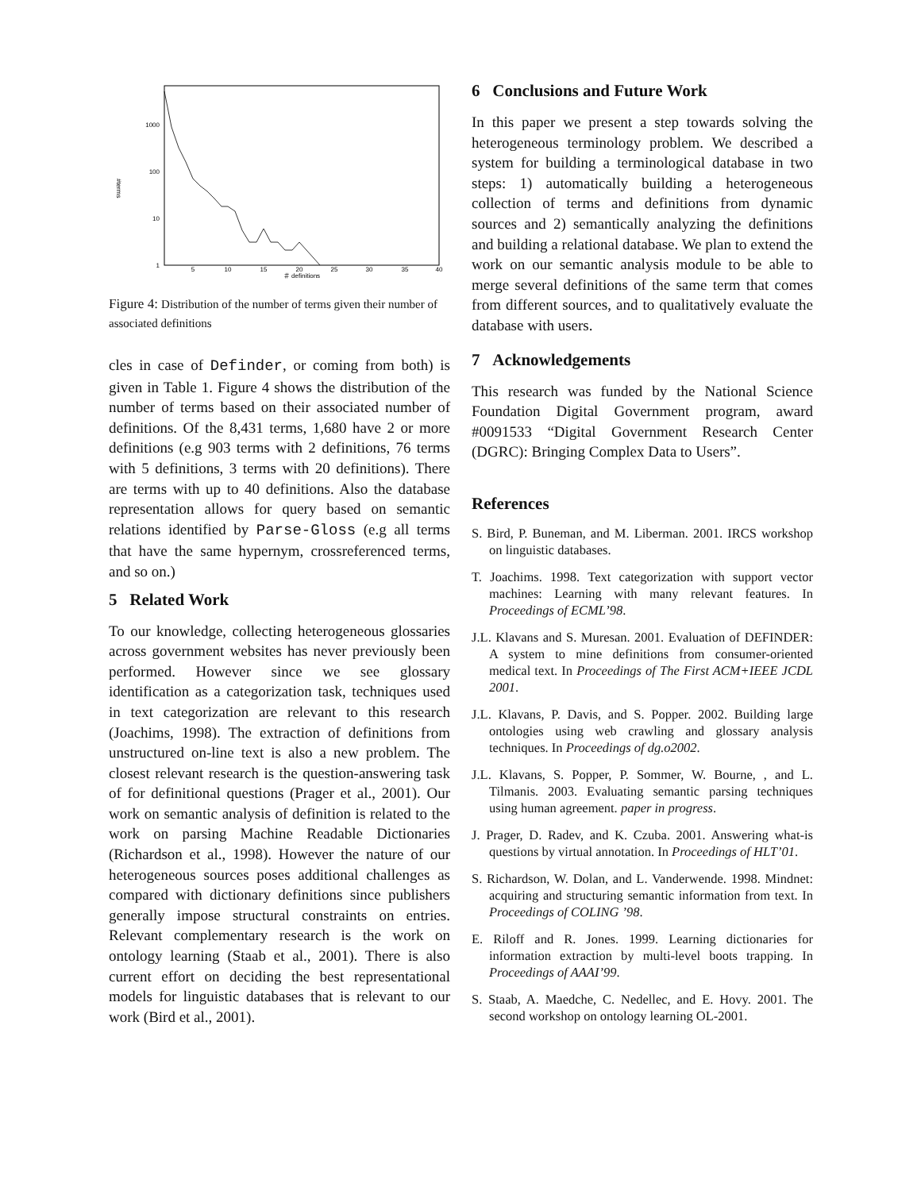1000
100
10
1
5
10
15
20
25
30
35
40
＃ definitions
#terms
Figure 4: Distribution of the number of terms given their number of associated definitions
cles in case of Definder, or coming from both) is given in Table 1. Figure 4 shows the distribution of the number of terms based on their associated number of definitions. Of the 8,431 terms, 1,680 have 2 or more definitions (e.g 903 terms with 2 definitions, 76 terms with 5 definitions, 3 terms with 20 definitions). There are terms with up to 40 definitions. Also the database representation allows for query based on semantic relations identified by Parse-Gloss (e.g all terms that have the same hypernym, crossreferenced terms, and so on.)
5 Related Work
To our knowledge, collecting heterogeneous glossaries across government websites has never previously been performed. However since we see glossary identification as a categorization task, techniques used in text categorization are relevant to this research (Joachims, 1998). The extraction of definitions from unstructured on-line text is also a new problem. The closest relevant research is the question-answering task of for definitional questions (Prager et al., 2001). Our work on semantic analysis of definition is related to the work on parsing Machine Readable Dictionaries (Richardson et al., 1998). However the nature of our heterogeneous sources poses additional challenges as compared with dictionary definitions since publishers generally impose structural constraints on entries. Relevant complementary research is the work on ontology learning (Staab et al., 2001). There is also current effort on deciding the best representational models for linguistic databases that is relevant to our work (Bird et al., 2001).
6 Conclusions and Future Work
In this paper we present a step towards solving the heterogeneous terminology problem. We described a system for building a terminological database in two steps: 1) automatically building a heterogeneous collection of terms and definitions from dynamic sources and 2) semantically analyzing the definitions and building a relational database. We plan to extend the work on our semantic analysis module to be able to merge several definitions of the same term that comes from different sources, and to qualitatively evaluate the database with users.
7 Acknowledgements
This research was funded by the National Science Foundation Digital Government program, award #0091533 “Digital Government Research Center (DGRC): Bringing Complex Data to Users”.
References
S. Bird, P. Buneman, and M. Liberman. 2001. IRCS workshop on linguistic databases.
T. Joachims. 1998. Text categorization with support vector machines: Learning with many relevant features. In Proceedings of ECML’98.
J.L. Klavans and S. Muresan. 2001. Evaluation of DEFINDER: A system to mine definitions from consumer-oriented medical text. In Proceedings of The First ACM+IEEE JCDL 2001.
J.L. Klavans, P. Davis, and S. Popper. 2002. Building large ontologies using web crawling and glossary analysis techniques. In Proceedings of dg.o2002.
J.L. Klavans, S. Popper, P. Sommer, W. Bourne, , and L. Tilmanis. 2003. Evaluating semantic parsing techniques using human agreement. paper in progress.
J. Prager, D. Radev, and K. Czuba. 2001. Answering what-is questions by virtual annotation. In Proceedings of HLT’01.
S. Richardson, W. Dolan, and L. Vanderwende. 1998. Mindnet: acquiring and structuring semantic information from text. In Proceedings of COLING ’98.
E. Riloff and R. Jones. 1999. Learning dictionaries for information extraction by multi-level boots trapping. In Proceedings of AAAI’99.
S. Staab, A. Maedche, C. Nedellec, and E. Hovy. 2001. The second workshop on ontology learning OL-2001.